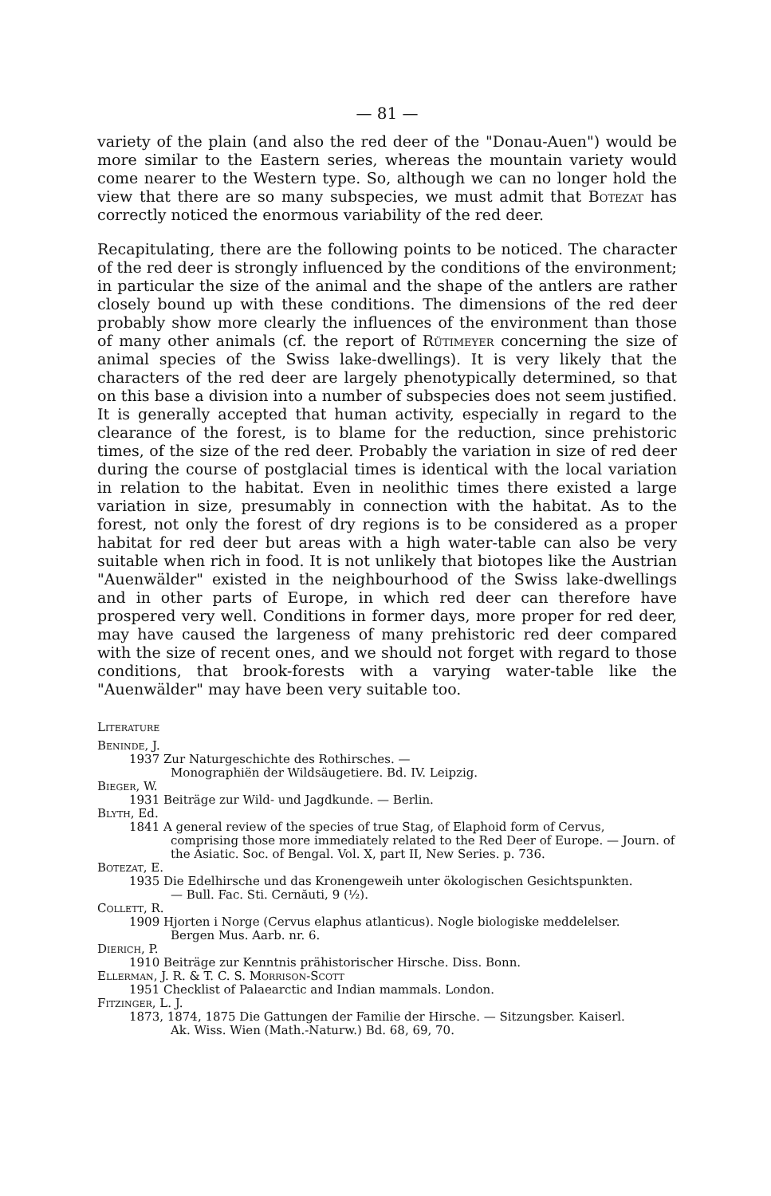— 81 —
variety of the plain (and also the red deer of the "Donau-Auen") would be more similar to the Eastern series, whereas the mountain variety would come nearer to the Western type. So, although we can no longer hold the view that there are so many subspecies, we must admit that Botezat has correctly noticed the enormous variability of the red deer.
Recapitulating, there are the following points to be noticed. The character of the red deer is strongly influenced by the conditions of the environment; in particular the size of the animal and the shape of the antlers are rather closely bound up with these conditions. The dimensions of the red deer probably show more clearly the influences of the environment than those of many other animals (cf. the report of Rütimeyer concerning the size of animal species of the Swiss lake-dwellings). It is very likely that the characters of the red deer are largely phenotypically determined, so that on this base a division into a number of subspecies does not seem justified. It is generally accepted that human activity, especially in regard to the clearance of the forest, is to blame for the reduction, since prehistoric times, of the size of the red deer. Probably the variation in size of red deer during the course of postglacial times is identical with the local variation in relation to the habitat. Even in neolithic times there existed a large variation in size, presumably in connection with the habitat. As to the forest, not only the forest of dry regions is to be considered as a proper habitat for red deer but areas with a high water-table can also be very suitable when rich in food. It is not unlikely that biotopes like the Austrian "Auenwälder" existed in the neighbourhood of the Swiss lake-dwellings and in other parts of Europe, in which red deer can therefore have prospered very well. Conditions in former days, more proper for red deer, may have caused the largeness of many prehistoric red deer compared with the size of recent ones, and we should not forget with regard to those conditions, that brook-forests with a varying water-table like the "Auenwälder" may have been very suitable too.
Literature
Beninde, J.
1937 Zur Naturgeschichte des Rothirsches. —
Monographiën der Wildsäugetiere. Bd. IV. Leipzig.
Bieger, W.
1931 Beiträge zur Wild- und Jagdkunde. — Berlin.
Blyth, Ed.
1841 A general review of the species of true Stag, of Elaphoid form of Cervus,
comprising those more immediately related to the Red Deer of Europe. — Journ. of the Asiatic. Soc. of Bengal. Vol. X, part II, New Series. p. 736.
Botezat, E.
1935 Die Edelhirsche und das Kronengeweih unter ökologischen Gesichtspunkten.
— Bull. Fac. Sti. Cernăuti, 9 (½).
Collett, R.
1909 Hjorten i Norge (Cervus elaphus atlanticus). Nogle biologiske meddelelser.
Bergen Mus. Aarb. nr. 6.
Dierich, P.
1910 Beiträge zur Kenntnis prähistorischer Hirsche. Diss. Bonn.
Ellerman, J. R. & T. C. S. Morrison-Scott
1951 Checklist of Palaearctic and Indian mammals. London.
Fitzinger, L. J.
1873, 1874, 1875 Die Gattungen der Familie der Hirsche. — Sitzungsber. Kaiserl.
Ak. Wiss. Wien (Math.-Naturw.) Bd. 68, 69, 70.